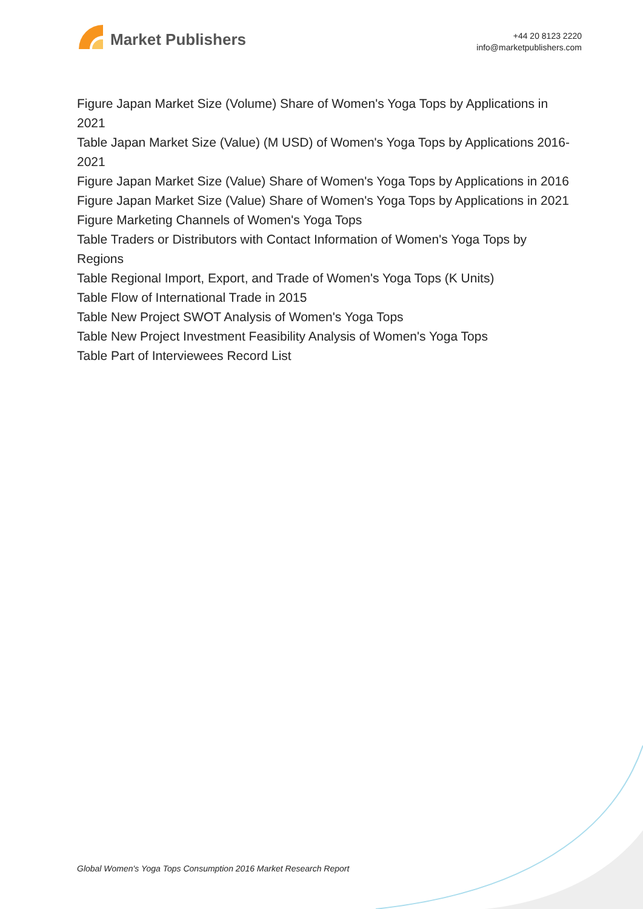Market Publishers
+44 20 8123 2220
info@marketpublishers.com
Figure Japan Market Size (Volume) Share of Women's Yoga Tops by Applications in 2021
Table Japan Market Size (Value) (M USD) of Women's Yoga Tops by Applications 2016-2021
Figure Japan Market Size (Value) Share of Women's Yoga Tops by Applications in 2016
Figure Japan Market Size (Value) Share of Women's Yoga Tops by Applications in 2021
Figure Marketing Channels of Women's Yoga Tops
Table Traders or Distributors with Contact Information of Women's Yoga Tops by Regions
Table Regional Import, Export, and Trade of Women's Yoga Tops (K Units)
Table Flow of International Trade in 2015
Table New Project SWOT Analysis of Women's Yoga Tops
Table New Project Investment Feasibility Analysis of Women's Yoga Tops
Table Part of Interviewees Record List
Global Women's Yoga Tops Consumption 2016 Market Research Report